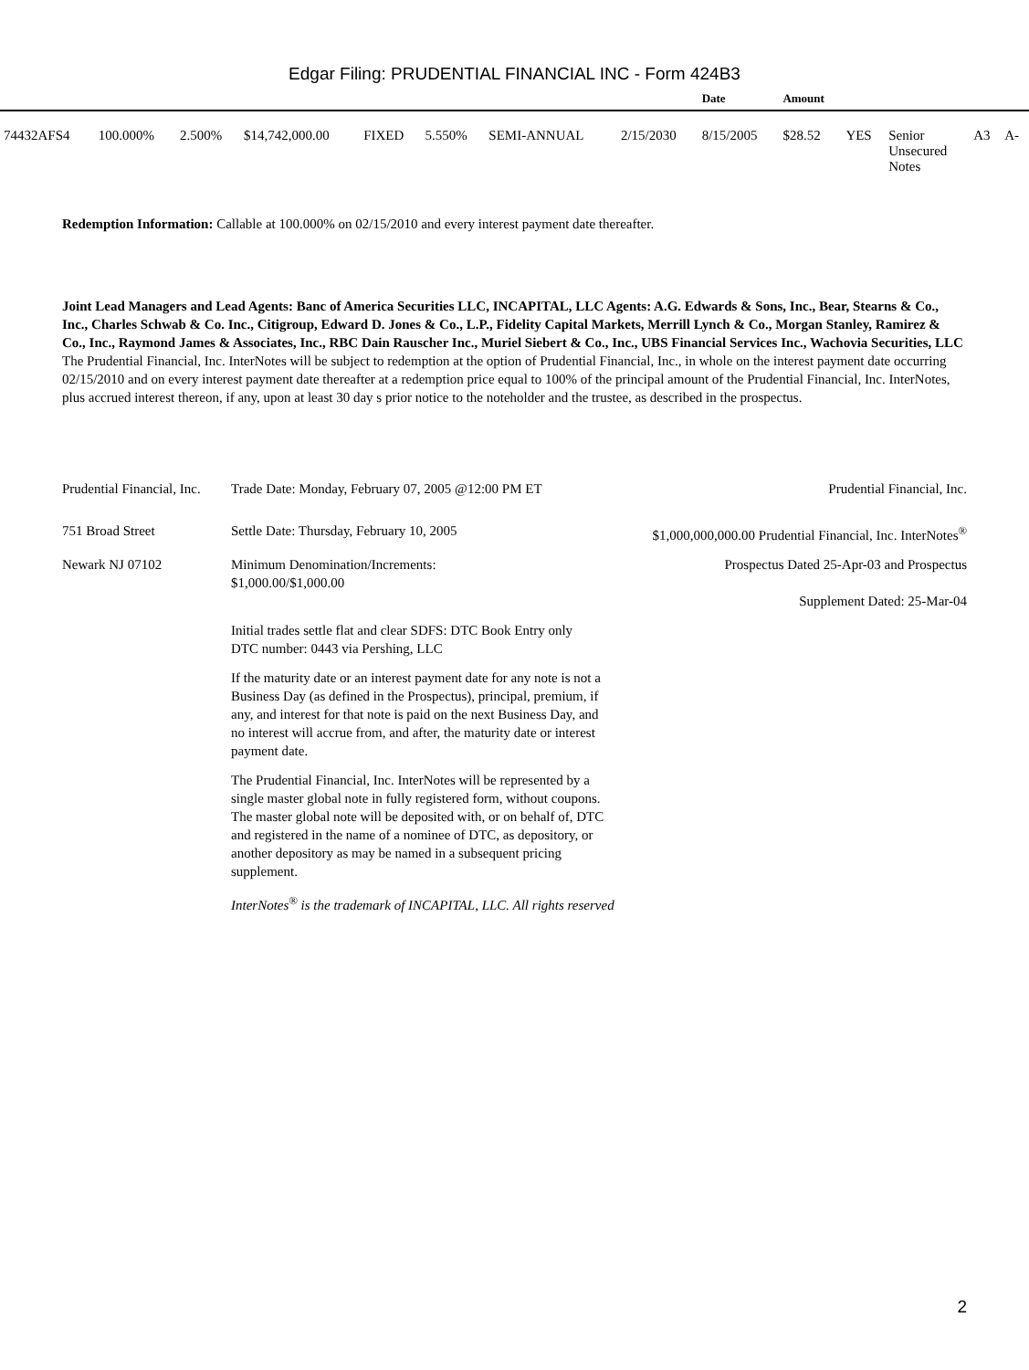Edgar Filing: PRUDENTIAL FINANCIAL INC - Form 424B3
| | | | | | | | | Date | Amount | | | | |
| --- | --- | --- | --- | --- | --- | --- | --- | --- | --- | --- | --- | --- | --- |
| 74432AFS4 | 100.000% | 2.500% | $14,742,000.00 | FIXED | 5.550% | SEMI-ANNUAL | 2/15/2030 | 8/15/2005 | $28.52 | YES | Senior Unsecured Notes | A3 | A- |
Redemption Information: Callable at 100.000% on 02/15/2010 and every interest payment date thereafter.
Joint Lead Managers and Lead Agents: Banc of America Securities LLC, INCAPITAL, LLC Agents: A.G. Edwards & Sons, Inc., Bear, Stearns & Co., Inc., Charles Schwab & Co. Inc., Citigroup, Edward D. Jones & Co., L.P., Fidelity Capital Markets, Merrill Lynch & Co., Morgan Stanley, Ramirez & Co., Inc., Raymond James & Associates, Inc., RBC Dain Rauscher Inc., Muriel Siebert & Co., Inc., UBS Financial Services Inc., Wachovia Securities, LLC The Prudential Financial, Inc. InterNotes will be subject to redemption at the option of Prudential Financial, Inc., in whole on the interest payment date occurring 02/15/2010 and on every interest payment date thereafter at a redemption price equal to 100% of the principal amount of the Prudential Financial, Inc. InterNotes, plus accrued interest thereon, if any, upon at least 30 day s prior notice to the noteholder and the trustee, as described in the prospectus.
Prudential Financial, Inc.
Trade Date: Monday, February 07, 2005 @12:00 PM ET
Prudential Financial, Inc.
751 Broad Street
Settle Date: Thursday, February 10, 2005
$1,000,000,000.00 Prudential Financial, Inc. InterNotes<sup>®</sup>
Newark NJ 07102
Minimum Denomination/Increments:
$1,000.00/$1,000.00
Prospectus Dated 25-Apr-03 and Prospectus
Supplement Dated: 25-Mar-04
Initial trades settle flat and clear SDFS: DTC Book Entry only
DTC number: 0443 via Pershing, LLC
If the maturity date or an interest payment date for any note is not a Business Day (as defined in the Prospectus), principal, premium, if any, and interest for that note is paid on the next Business Day, and no interest will accrue from, and after, the maturity date or interest payment date.
The Prudential Financial, Inc. InterNotes will be represented by a single master global note in fully registered form, without coupons. The master global note will be deposited with, or on behalf of, DTC and registered in the name of a nominee of DTC, as depository, or another depository as may be named in a subsequent pricing supplement.
InterNotes<sup>®</sup> is the trademark of INCAPITAL, LLC. All rights reserved
2